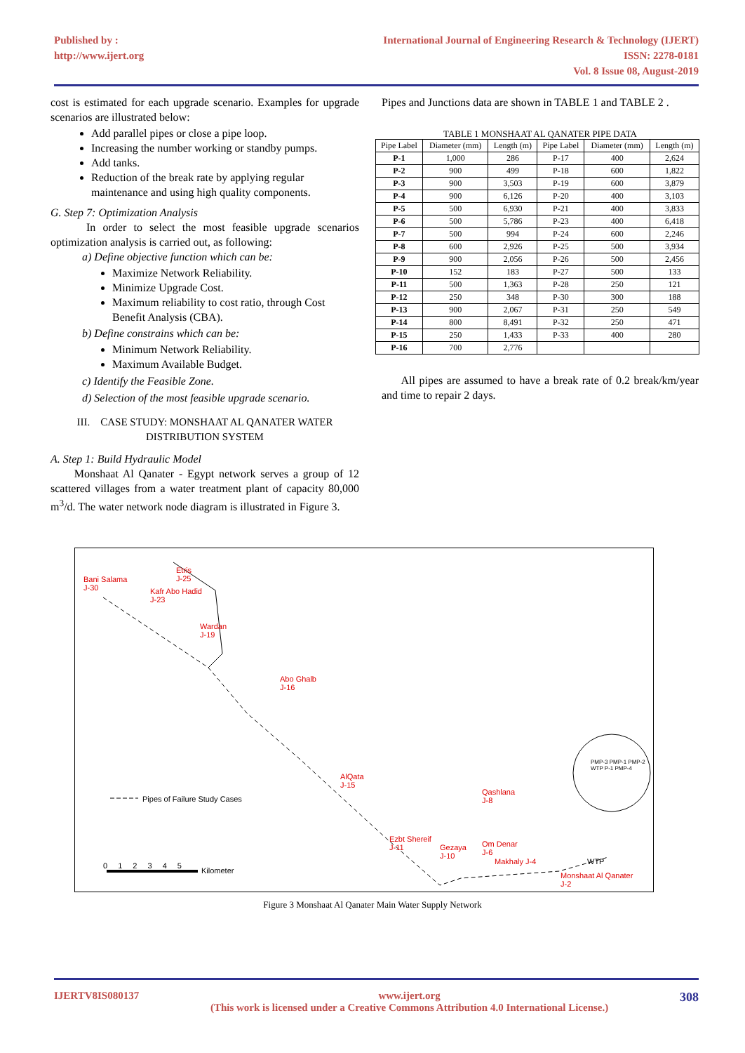Published by :
http://www.ijert.org
International Journal of Engineering Research & Technology (IJERT)
ISSN: 2278-0181
Vol. 8 Issue 08, August-2019
cost is estimated for each upgrade scenario. Examples for upgrade scenarios are illustrated below:
Add parallel pipes or close a pipe loop.
Increasing the number working or standby pumps.
Add tanks.
Reduction of the break rate by applying regular maintenance and using high quality components.
G. Step 7: Optimization Analysis
In order to select the most feasible upgrade scenarios optimization analysis is carried out, as following:
a) Define objective function which can be:
Maximize Network Reliability.
Minimize Upgrade Cost.
Maximum reliability to cost ratio, through Cost Benefit Analysis (CBA).
b) Define constrains which can be:
Minimum Network Reliability.
Maximum Available Budget.
c) Identify the Feasible Zone.
d) Selection of the most feasible upgrade scenario.
III. CASE STUDY: MONSHAAT AL QANATER WATER
DISTRIBUTION SYSTEM
A. Step 1: Build Hydraulic Model
Monshaat Al Qanater - Egypt network serves a group of 12 scattered villages from a water treatment plant of capacity 80,000 m<sup>3</sup>/d. The water network node diagram is illustrated in Figure 3.
Pipes and Junctions data are shown in TABLE 1 and TABLE 2 .
TABLE 1 MONSHAAT AL QANATER PIPE DATA
| Pipe Label | Diameter (mm) | Length (m) | Pipe Label | Diameter (mm) | Length (m) |
| --- | --- | --- | --- | --- | --- |
| P-1 | 1,000 | 286 | P-17 | 400 | 2,624 |
| P-2 | 900 | 499 | P-18 | 600 | 1,822 |
| P-3 | 900 | 3,503 | P-19 | 600 | 3,879 |
| P-4 | 900 | 6,126 | P-20 | 400 | 3,103 |
| P-5 | 500 | 6,930 | P-21 | 400 | 3,833 |
| P-6 | 500 | 5,786 | P-23 | 400 | 6,418 |
| P-7 | 500 | 994 | P-24 | 600 | 2,246 |
| P-8 | 600 | 2,926 | P-25 | 500 | 3,934 |
| P-9 | 900 | 2,056 | P-26 | 500 | 2,456 |
| P-10 | 152 | 183 | P-27 | 500 | 133 |
| P-11 | 500 | 1,363 | P-28 | 250 | 121 |
| P-12 | 250 | 348 | P-30 | 300 | 188 |
| P-13 | 900 | 2,067 | P-31 | 250 | 549 |
| P-14 | 800 | 8,491 | P-32 | 250 | 471 |
| P-15 | 250 | 1,433 | P-33 | 400 | 280 |
| P-16 | 700 | 2,776 | | | |
All pipes are assumed to have a break rate of 0.2 break/km/year and time to repair 2 days.
Bani Salama
J-30
Etris
J-25
Kafr Abo Hadid
J-23
Wardan
J-19
Abo Ghalb
J-16
AlQata
J-15
Qashlana
J-8
Ezbt Shereif
J-11
Gezaya
J-10
Om Denar
J-6
Makhaly J-4 WTP
Monshaat Al Qanater
J-2
Pipes of Failure Study Cases
0 1 2 3 4 5
Kilometer
PMP-3 PMP-1 PMP-2 WTP P-1 PMP-4
Figure 3 Monshaat Al Qanater Main Water Supply Network
IJERTV8IS080137 www.ijert.org
(This work is licensed under a Creative Commons Attribution 4.0 International License.) 308